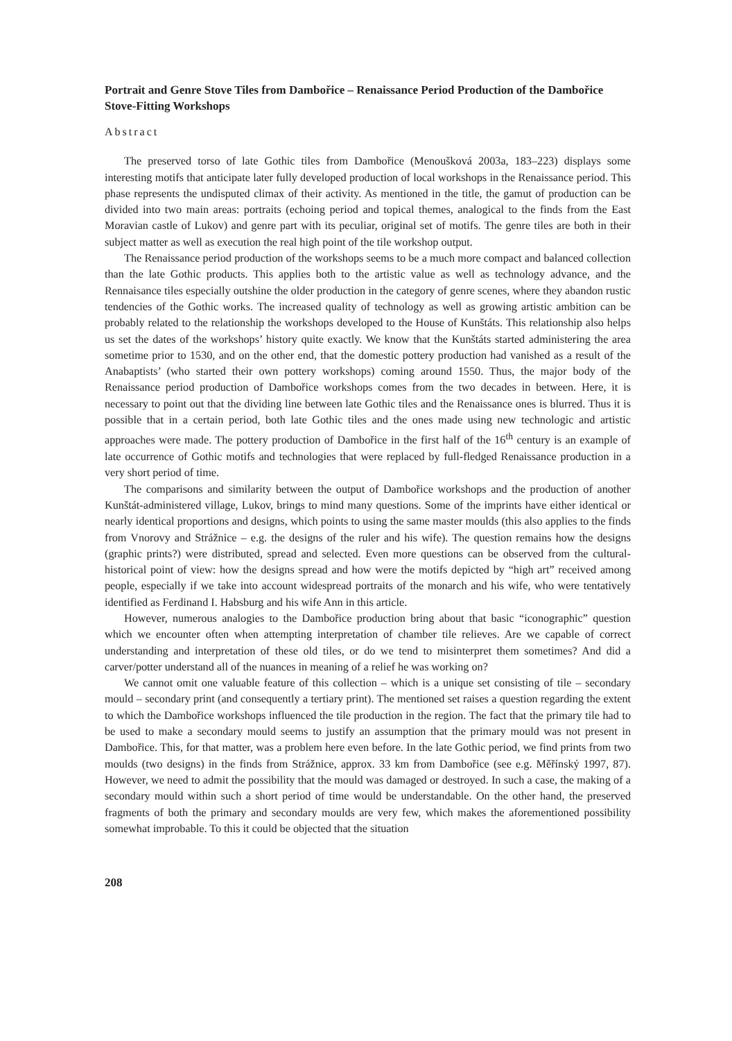Portrait and Genre Stove Tiles from Dambořice – Renaissance Period Production of the Dambořice Stove-Fitting Workshops
Abstract
The preserved torso of late Gothic tiles from Dambořice (Menoušková 2003a, 183–223) displays some interesting motifs that anticipate later fully developed production of local workshops in the Renaissance period. This phase represents the undisputed climax of their activity. As mentioned in the title, the gamut of production can be divided into two main areas: portraits (echoing period and topical themes, analogical to the finds from the East Moravian castle of Lukov) and genre part with its peculiar, original set of motifs. The genre tiles are both in their subject matter as well as execution the real high point of the tile workshop output.
The Renaissance period production of the workshops seems to be a much more compact and balanced collection than the late Gothic products. This applies both to the artistic value as well as technology advance, and the Rennaisance tiles especially outshine the older production in the category of genre scenes, where they abandon rustic tendencies of the Gothic works. The increased quality of technology as well as growing artistic ambition can be probably related to the relationship the workshops developed to the House of Kunštáts. This relationship also helps us set the dates of the workshops’ history quite exactly. We know that the Kunštáts started administering the area sometime prior to 1530, and on the other end, that the domestic pottery production had vanished as a result of the Anabaptists’ (who started their own pottery workshops) coming around 1550. Thus, the major body of the Renaissance period production of Dambořice workshops comes from the two decades in between. Here, it is necessary to point out that the dividing line between late Gothic tiles and the Renaissance ones is blurred. Thus it is possible that in a certain period, both late Gothic tiles and the ones made using new technologic and artistic approaches were made. The pottery production of Dambořice in the first half of the 16<sup>th</sup> century is an example of late occurrence of Gothic motifs and technologies that were replaced by full-fledged Renaissance production in a very short period of time.
The comparisons and similarity between the output of Dambořice workshops and the production of another Kunštát-administered village, Lukov, brings to mind many questions. Some of the imprints have either identical or nearly identical proportions and designs, which points to using the same master moulds (this also applies to the finds from Vnorovy and Strážnice – e.g. the designs of the ruler and his wife). The question remains how the designs (graphic prints?) were distributed, spread and selected. Even more questions can be observed from the cultural-historical point of view: how the designs spread and how were the motifs depicted by “high art” received among people, especially if we take into account widespread portraits of the monarch and his wife, who were tentatively identified as Ferdinand I. Habsburg and his wife Ann in this article.
However, numerous analogies to the Dambořice production bring about that basic “iconographic” question which we encounter often when attempting interpretation of chamber tile relieves. Are we capable of correct understanding and interpretation of these old tiles, or do we tend to misinterpret them sometimes? And did a carver/potter understand all of the nuances in meaning of a relief he was working on?
We cannot omit one valuable feature of this collection – which is a unique set consisting of tile – secondary mould – secondary print (and consequently a tertiary print). The mentioned set raises a question regarding the extent to which the Dambořice workshops influenced the tile production in the region. The fact that the primary tile had to be used to make a secondary mould seems to justify an assumption that the primary mould was not present in Dambořice. This, for that matter, was a problem here even before. In the late Gothic period, we find prints from two moulds (two designs) in the finds from Strážnice, approx. 33 km from Dambořice (see e.g. Měřínský 1997, 87). However, we need to admit the possibility that the mould was damaged or destroyed. In such a case, the making of a secondary mould within such a short period of time would be understandable. On the other hand, the preserved fragments of both the primary and secondary moulds are very few, which makes the aforementioned possibility somewhat improbable. To this it could be objected that the situation
208